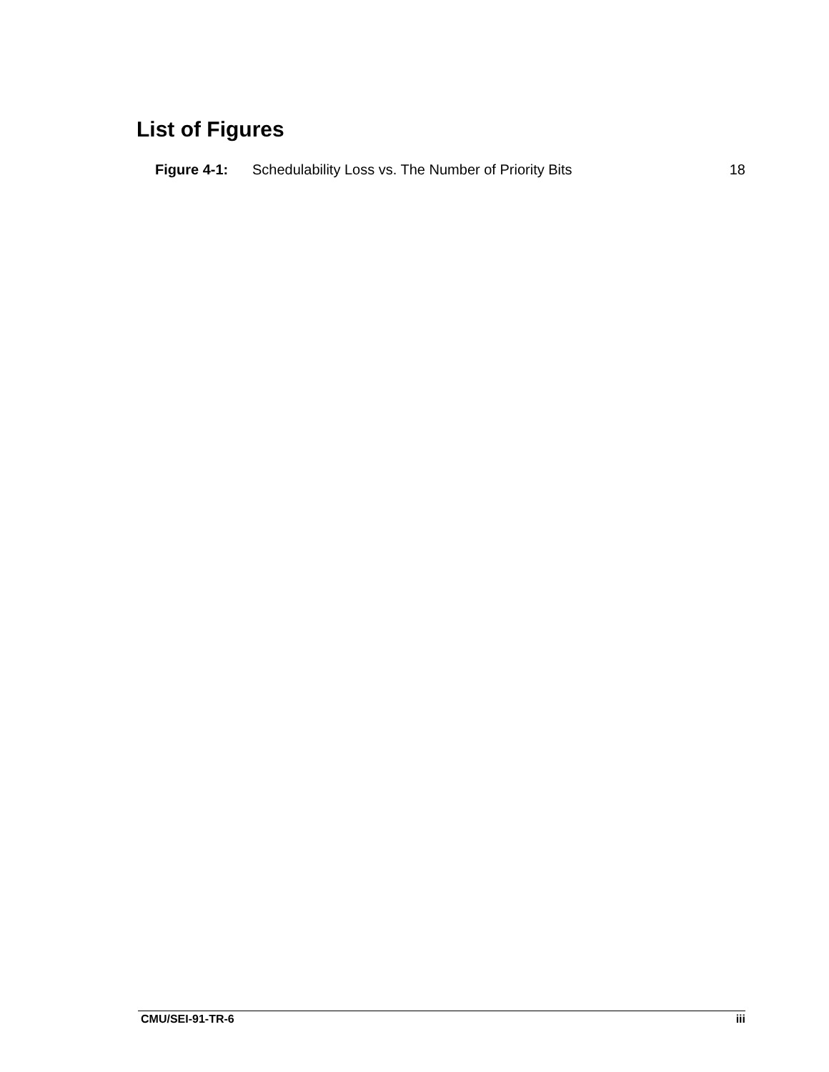List of Figures
Figure 4-1: Schedulability Loss vs. The Number of Priority Bits 18
CMU/SEI-91-TR-6 iii